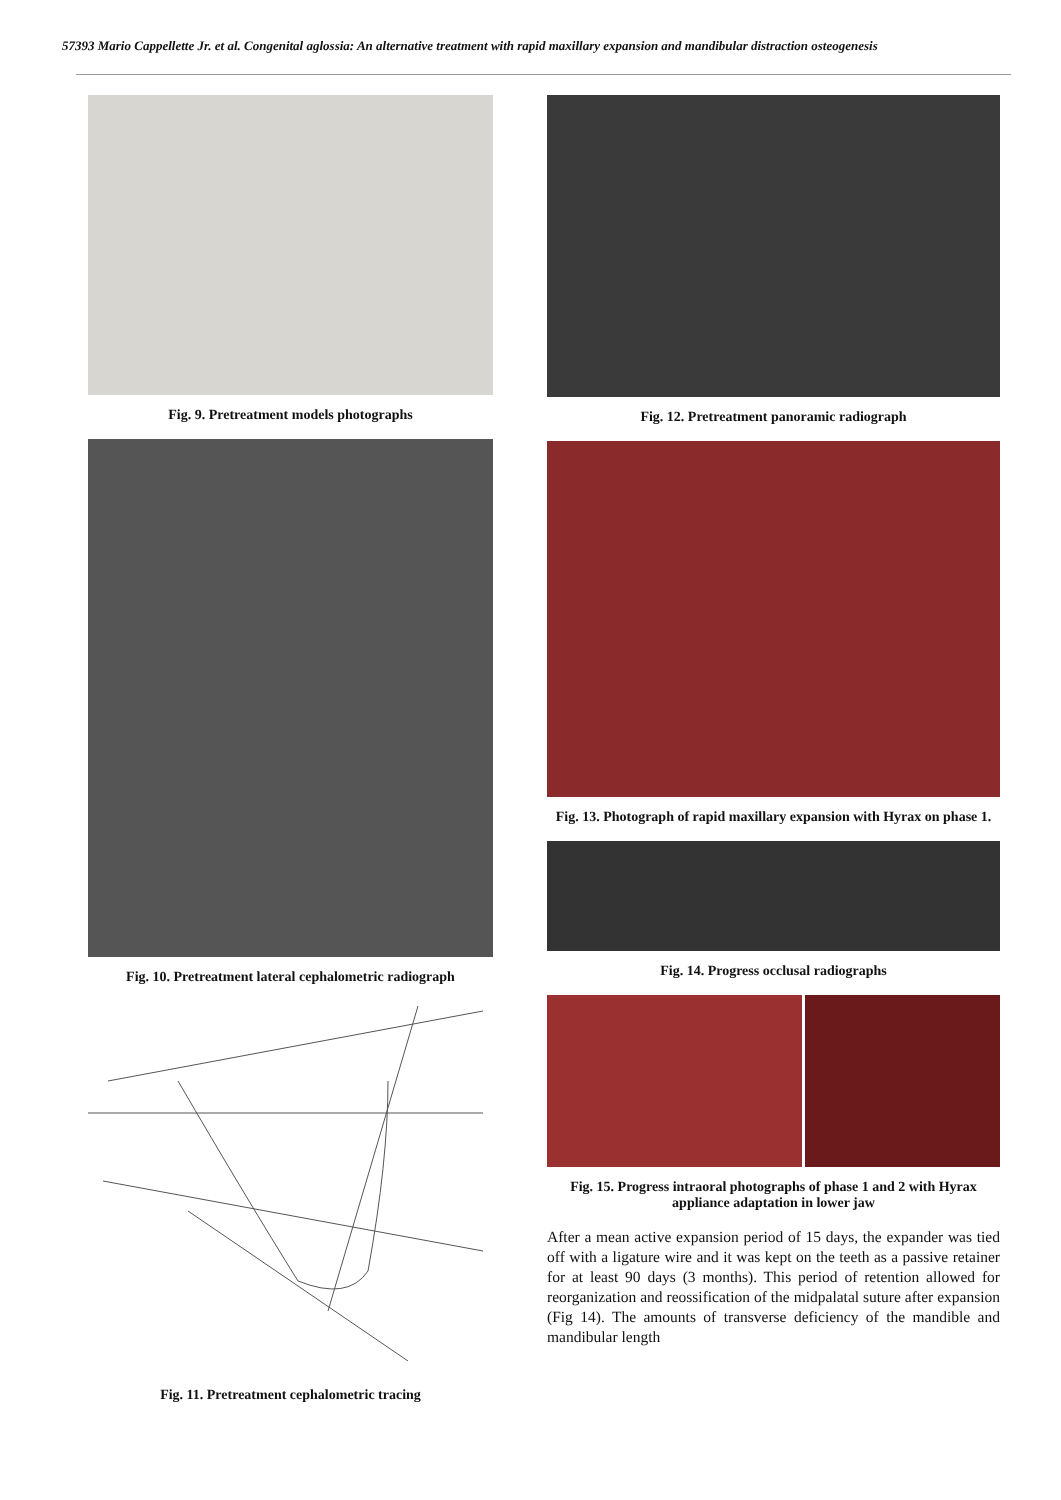57393 Mario Cappellette Jr. et al. Congenital aglossia: An alternative treatment with rapid maxillary expansion and mandibular distraction osteogenesis
Fig. 9. Pretreatment models photographs
Fig. 10. Pretreatment lateral cephalometric radiograph
Fig. 11. Pretreatment cephalometric tracing
Fig. 12. Pretreatment panoramic radiograph
Fig. 13. Photograph of rapid maxillary expansion with Hyrax on phase 1.
Fig. 14. Progress occlusal radiographs
Fig. 15. Progress intraoral photographs of phase 1 and 2 with Hyrax appliance adaptation in lower jaw
After a mean active expansion period of 15 days, the expander was tied off with a ligature wire and it was kept on the teeth as a passive retainer for at least 90 days (3 months). This period of retention allowed for reorganization and reossification of the midpalatal suture after expansion (Fig 14). The amounts of transverse deficiency of the mandible and mandibular length